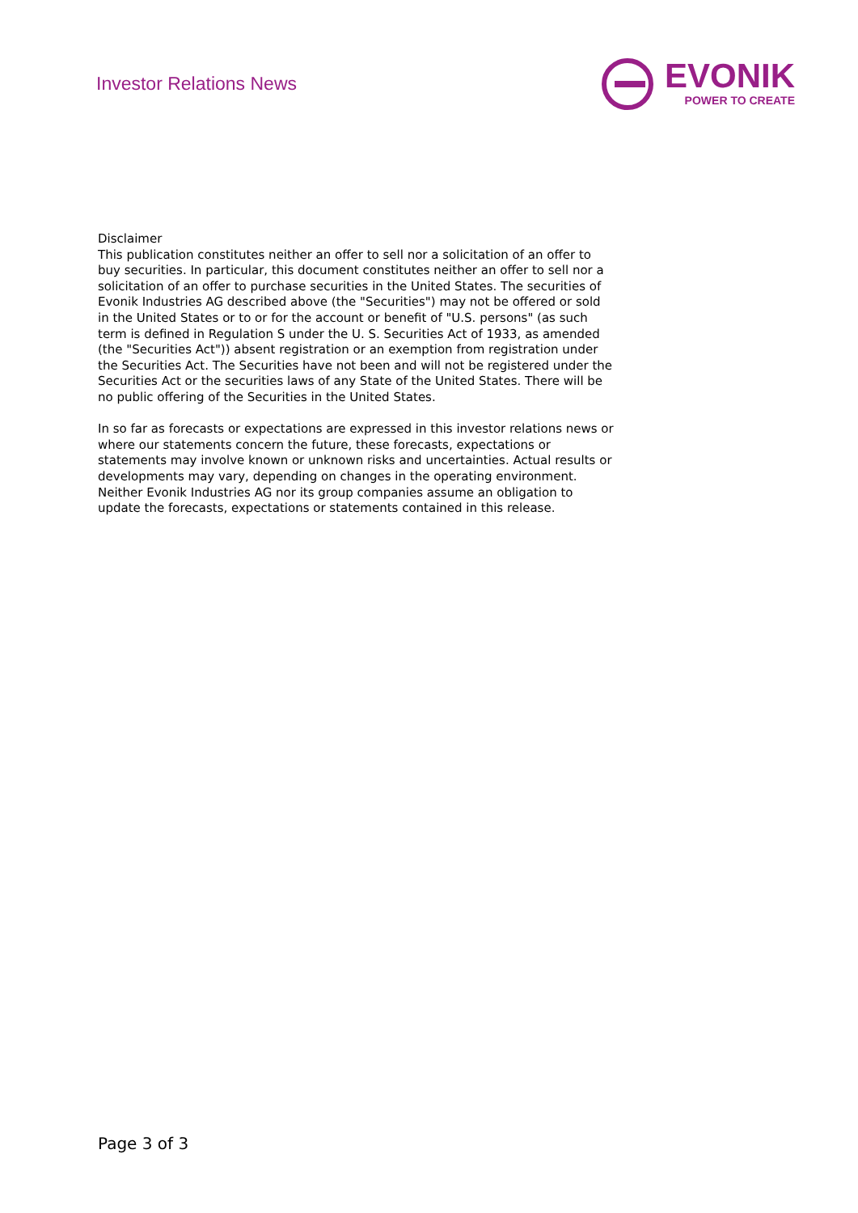Investor Relations News
EVONIK
POWER TO CREATE
Disclaimer
This publication constitutes neither an offer to sell nor a solicitation of an offer to buy securities. In particular, this document constitutes neither an offer to sell nor a solicitation of an offer to purchase securities in the United States. The securities of Evonik Industries AG described above (the "Securities") may not be offered or sold in the United States or to or for the account or benefit of "U.S. persons" (as such term is defined in Regulation S under the U. S. Securities Act of 1933, as amended (the "Securities Act")) absent registration or an exemption from registration under the Securities Act. The Securities have not been and will not be registered under the Securities Act or the securities laws of any State of the United States. There will be no public offering of the Securities in the United States.
In so far as forecasts or expectations are expressed in this investor relations news or where our statements concern the future, these forecasts, expectations or statements may involve known or unknown risks and uncertainties. Actual results or developments may vary, depending on changes in the operating environment. Neither Evonik Industries AG nor its group companies assume an obligation to update the forecasts, expectations or statements contained in this release.
Page 3 of 3